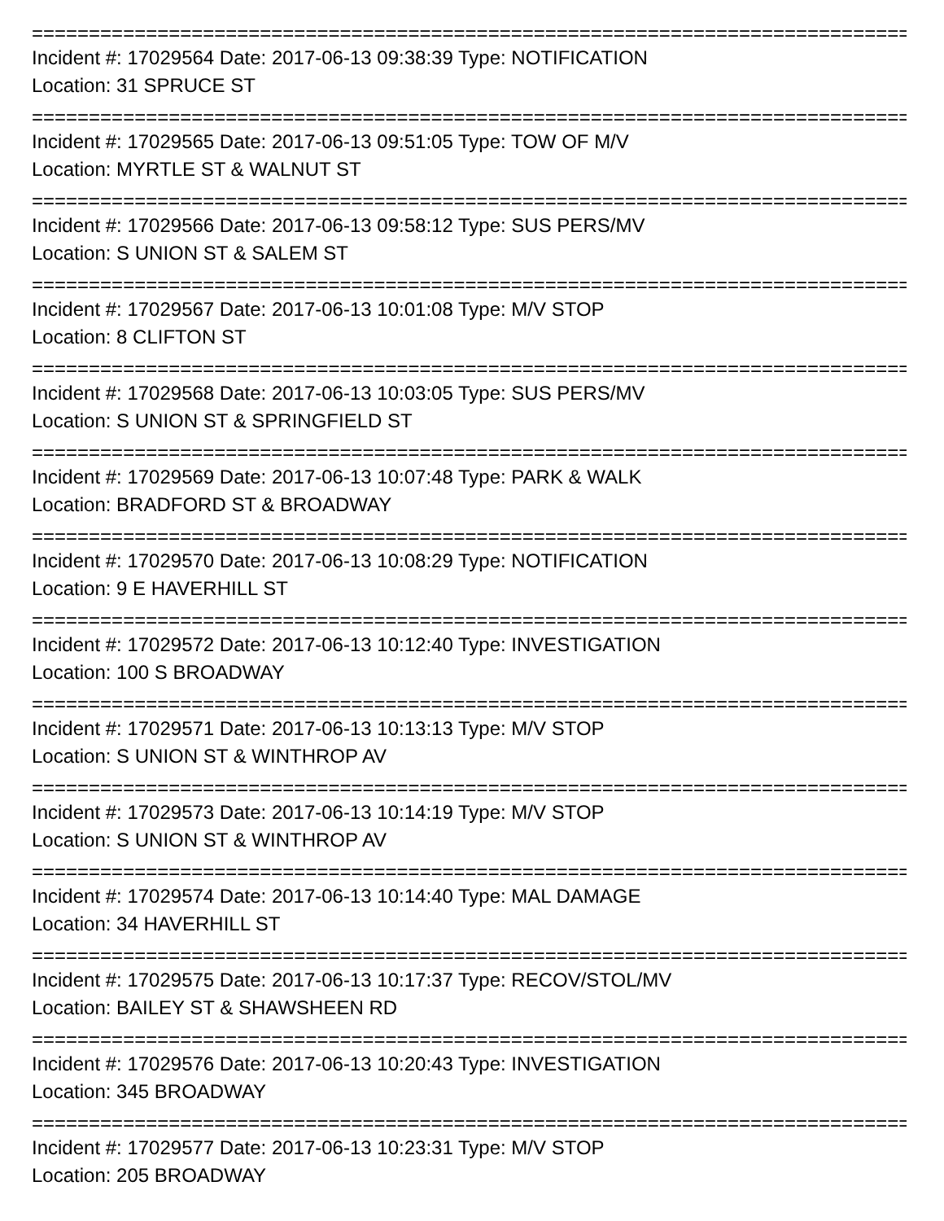==============================================================================
Incident #: 17029564 Date: 2017-06-13 09:38:39 Type: NOTIFICATION
Location: 31 SPRUCE ST
==============================================================================
Incident #: 17029565 Date: 2017-06-13 09:51:05 Type: TOW OF M/V
Location: MYRTLE ST & WALNUT ST
==============================================================================
Incident #: 17029566 Date: 2017-06-13 09:58:12 Type: SUS PERS/MV
Location: S UNION ST & SALEM ST
==============================================================================
Incident #: 17029567 Date: 2017-06-13 10:01:08 Type: M/V STOP
Location: 8 CLIFTON ST
==============================================================================
Incident #: 17029568 Date: 2017-06-13 10:03:05 Type: SUS PERS/MV
Location: S UNION ST & SPRINGFIELD ST
==============================================================================
Incident #: 17029569 Date: 2017-06-13 10:07:48 Type: PARK & WALK
Location: BRADFORD ST & BROADWAY
==============================================================================
Incident #: 17029570 Date: 2017-06-13 10:08:29 Type: NOTIFICATION
Location: 9 E HAVERHILL ST
==============================================================================
Incident #: 17029572 Date: 2017-06-13 10:12:40 Type: INVESTIGATION
Location: 100 S BROADWAY
==============================================================================
Incident #: 17029571 Date: 2017-06-13 10:13:13 Type: M/V STOP
Location: S UNION ST & WINTHROP AV
==============================================================================
Incident #: 17029573 Date: 2017-06-13 10:14:19 Type: M/V STOP
Location: S UNION ST & WINTHROP AV
==============================================================================
Incident #: 17029574 Date: 2017-06-13 10:14:40 Type: MAL DAMAGE
Location: 34 HAVERHILL ST
==============================================================================
Incident #: 17029575 Date: 2017-06-13 10:17:37 Type: RECOV/STOL/MV
Location: BAILEY ST & SHAWSHEEN RD
==============================================================================
Incident #: 17029576 Date: 2017-06-13 10:20:43 Type: INVESTIGATION
Location: 345 BROADWAY
==============================================================================
Incident #: 17029577 Date: 2017-06-13 10:23:31 Type: M/V STOP
Location: 205 BROADWAY